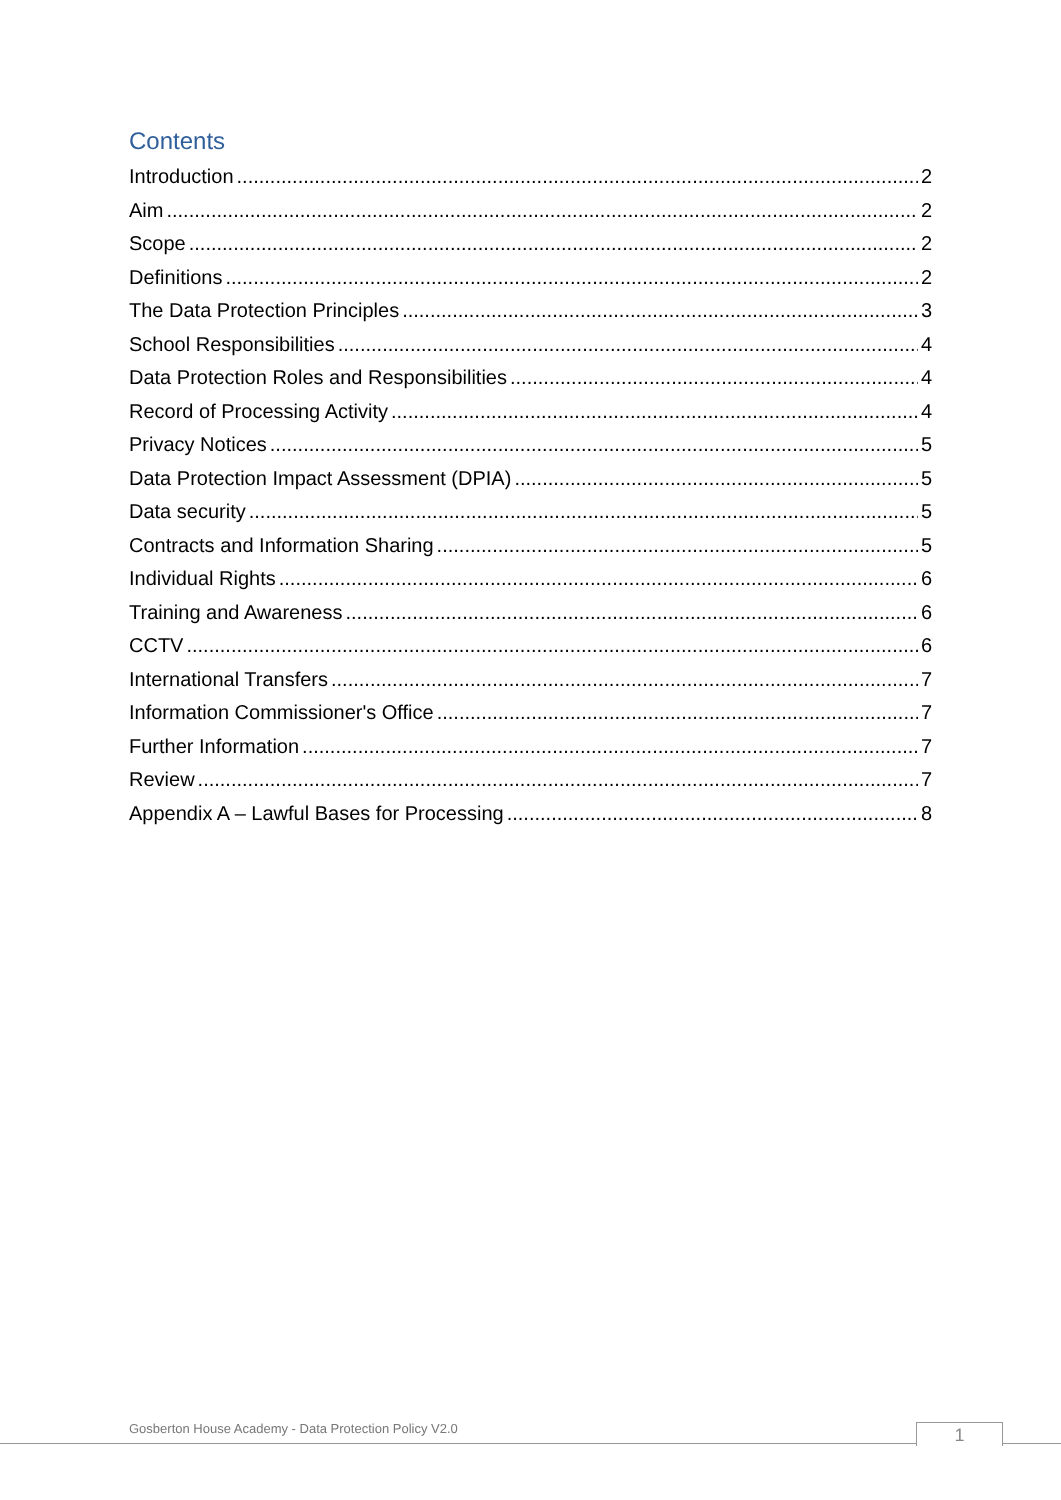Contents
Introduction 2
Aim 2
Scope 2
Definitions 2
The Data Protection Principles 3
School Responsibilities 4
Data Protection Roles and Responsibilities 4
Record of Processing Activity 4
Privacy Notices 5
Data Protection Impact Assessment (DPIA) 5
Data security 5
Contracts and Information Sharing 5
Individual Rights 6
Training and Awareness 6
CCTV 6
International Transfers 7
Information Commissioner's Office 7
Further Information 7
Review 7
Appendix A – Lawful Bases for Processing 8
Gosberton House Academy - Data Protection Policy V2.0
1